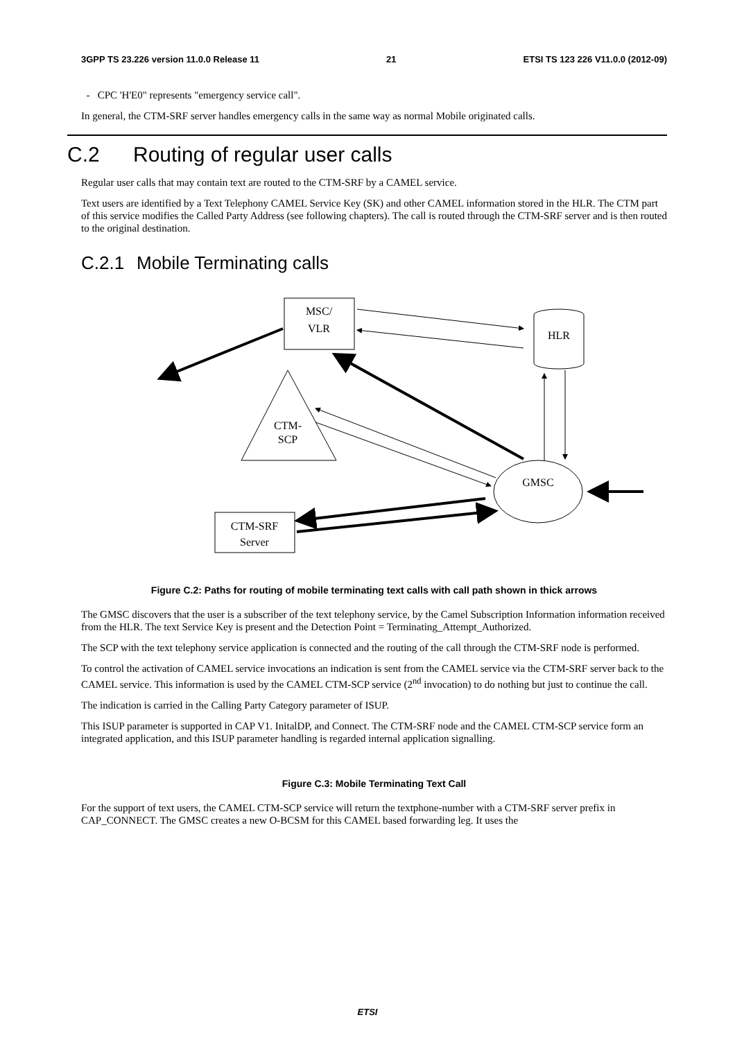3GPP TS 23.226 version 11.0.0 Release 11 21 ETSI TS 123 226 V11.0.0 (2012-09)
- CPC 'H'E0" represents "emergency service call".
In general, the CTM-SRF server handles emergency calls in the same way as normal Mobile originated calls.
C.2 Routing of regular user calls
Regular user calls that may contain text are routed to the CTM-SRF by a CAMEL service.
Text users are identified by a Text Telephony CAMEL Service Key (SK) and other CAMEL information stored in the HLR. The CTM part of this service modifies the Called Party Address (see following chapters). The call is routed through the CTM-SRF server and is then routed to the original destination.
C.2.1 Mobile Terminating calls
MSC/
VLR
HLR
CTM-
SCP
GMSC
CTM-SRF
Server
Figure C.2: Paths for routing of mobile terminating text calls with call path shown in thick arrows
The GMSC discovers that the user is a subscriber of the text telephony service, by the Camel Subscription Information information received from the HLR. The text Service Key is present and the Detection Point = Terminating_Attempt_Authorized.
The SCP with the text telephony service application is connected and the routing of the call through the CTM-SRF node is performed.
To control the activation of CAMEL service invocations an indication is sent from the CAMEL service via the CTM-SRF server back to the CAMEL service. This information is used by the CAMEL CTM-SCP service (2<sup>nd</sup> invocation) to do nothing but just to continue the call.
The indication is carried in the Calling Party Category parameter of ISUP.
This ISUP parameter is supported in CAP V1. InitalDP, and Connect. The CTM-SRF node and the CAMEL CTM-SCP service form an integrated application, and this ISUP parameter handling is regarded internal application signalling.
Figure C.3: Mobile Terminating Text Call
For the support of text users, the CAMEL CTM-SCP service will return the textphone-number with a CTM-SRF server prefix in CAP_CONNECT. The GMSC creates a new O-BCSM for this CAMEL based forwarding leg. It uses the
ETSI